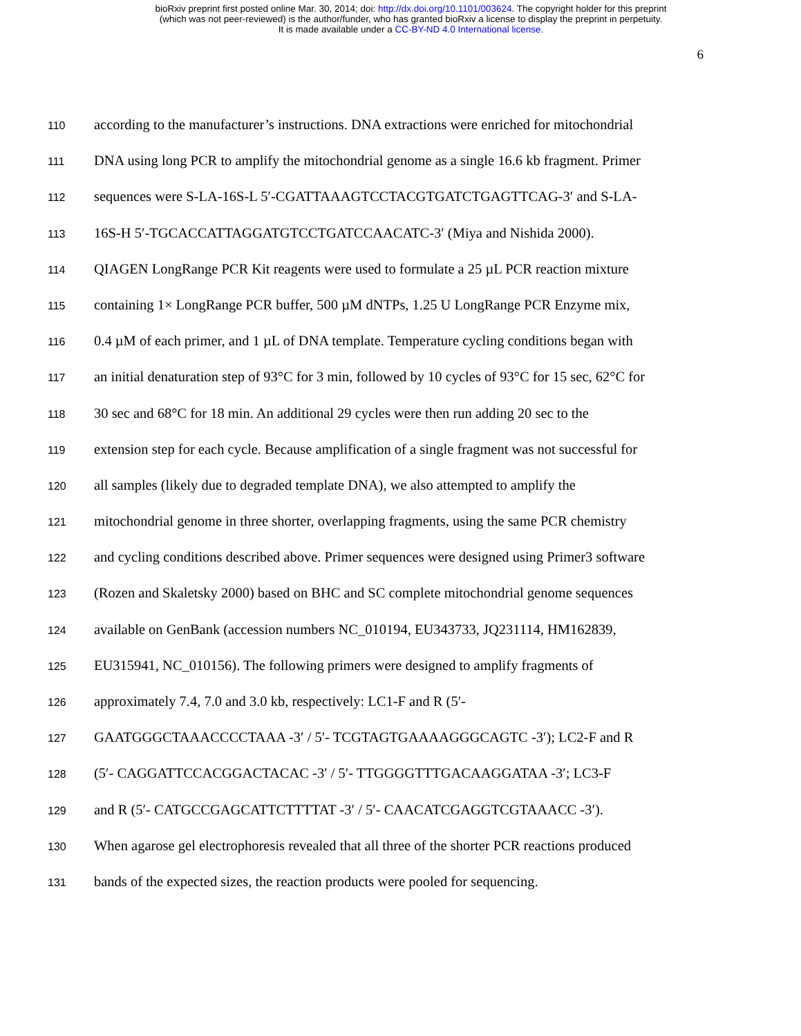bioRxiv preprint first posted online Mar. 30, 2014; doi: http://dx.doi.org/10.1101/003624. The copyright holder for this preprint
(which was not peer-reviewed) is the author/funder, who has granted bioRxiv a license to display the preprint in perpetuity.
It is made available under a CC-BY-ND 4.0 International license.
6
110 according to the manufacturer’s instructions. DNA extractions were enriched for mitochondrial
111 DNA using long PCR to amplify the mitochondrial genome as a single 16.6 kb fragment. Primer
112 sequences were S-LA-16S-L 5′-CGATTAAAGTCCTACGTGATCTGAGTTCAG-3′ and S-LA-
113 16S-H 5′-TGCACCATTAGGATGTCCTGATCCAACATC-3′ (Miya and Nishida 2000).
114 QIAGEN LongRange PCR Kit reagents were used to formulate a 25 µL PCR reaction mixture
115 containing 1× LongRange PCR buffer, 500 µM dNTPs, 1.25 U LongRange PCR Enzyme mix,
116 0.4 µM of each primer, and 1 µL of DNA template. Temperature cycling conditions began with
117 an initial denaturation step of 93°C for 3 min, followed by 10 cycles of 93°C for 15 sec, 62°C for
118 30 sec and 68°C for 18 min. An additional 29 cycles were then run adding 20 sec to the
119 extension step for each cycle. Because amplification of a single fragment was not successful for
120 all samples (likely due to degraded template DNA), we also attempted to amplify the
121 mitochondrial genome in three shorter, overlapping fragments, using the same PCR chemistry
122 and cycling conditions described above. Primer sequences were designed using Primer3 software
123 (Rozen and Skaletsky 2000) based on BHC and SC complete mitochondrial genome sequences
124 available on GenBank (accession numbers NC_010194, EU343733, JQ231114, HM162839,
125 EU315941, NC_010156). The following primers were designed to amplify fragments of
126 approximately 7.4, 7.0 and 3.0 kb, respectively: LC1-F and R (5′-
127 GAATGGGCTAAACCCCTAAA -3′ / 5′- TCGTAGTGAAAAGGGCAGTC -3′); LC2-F and R
128 (5′- CAGGATTCCACGGACTACAC -3′ / 5′- TTGGGGTTTGACAAGGATAA -3′; LC3-F
129 and R (5′- CATGCCGAGCATTCTTTTAT -3′ / 5′- CAACATCGAGGTCGTAAACC -3′).
130 When agarose gel electrophoresis revealed that all three of the shorter PCR reactions produced
131 bands of the expected sizes, the reaction products were pooled for sequencing.